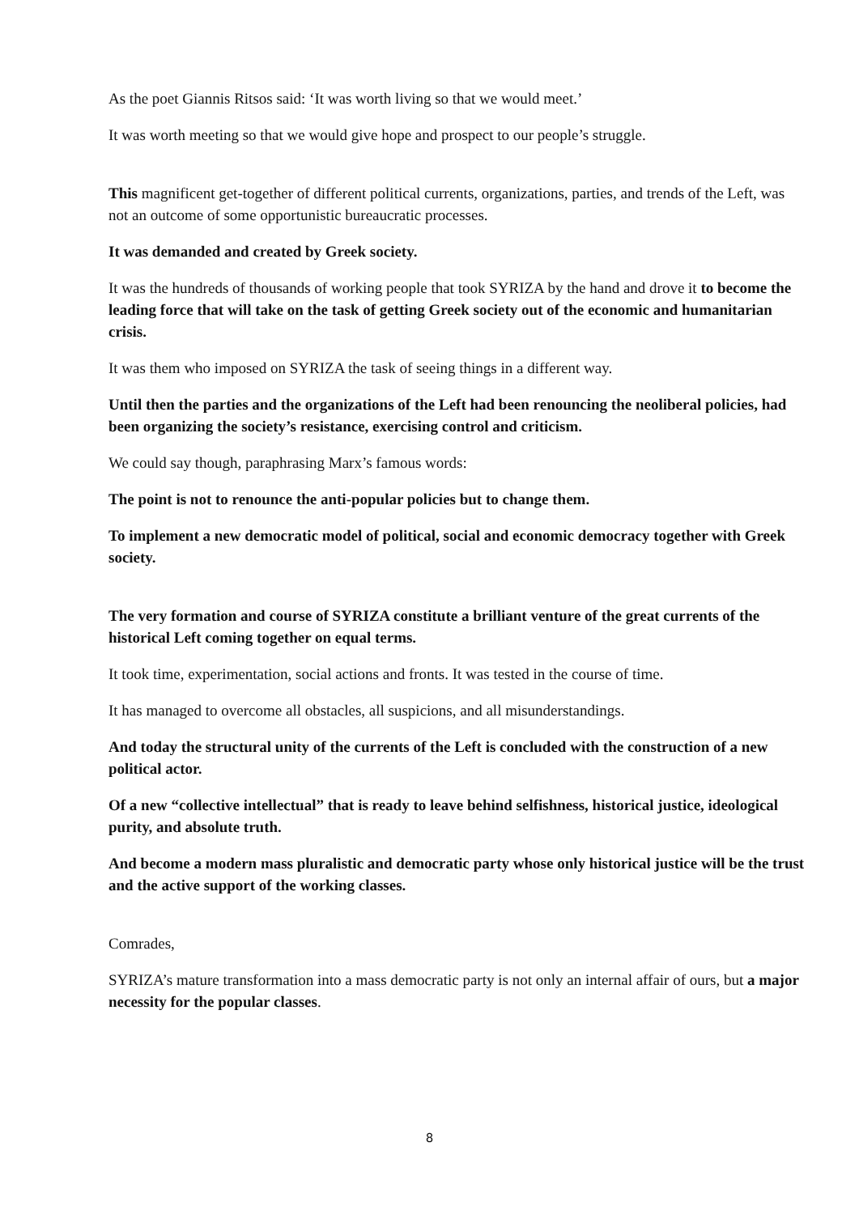As the poet Giannis Ritsos said: ‘It was worth living so that we would meet.’
It was worth meeting so that we would give hope and prospect to our people’s struggle.
This magnificent get-together of different political currents, organizations, parties, and trends of the Left, was not an outcome of some opportunistic bureaucratic processes.
It was demanded and created by Greek society.
It was the hundreds of thousands of working people that took SYRIZA by the hand and drove it to become the leading force that will take on the task of getting Greek society out of the economic and humanitarian crisis.
It was them who imposed on SYRIZA the task of seeing things in a different way.
Until then the parties and the organizations of the Left had been renouncing the neoliberal policies, had been organizing the society’s resistance, exercising control and criticism.
We could say though, paraphrasing Marx’s famous words:
The point is not to renounce the anti-popular policies but to change them.
To implement a new democratic model of political, social and economic democracy together with Greek society.
The very formation and course of SYRIZA constitute a brilliant venture of the great currents of the historical Left coming together on equal terms.
It took time, experimentation, social actions and fronts. It was tested in the course of time.
It has managed to overcome all obstacles, all suspicions, and all misunderstandings.
And today the structural unity of the currents of the Left is concluded with the construction of a new political actor.
Of a new “collective intellectual” that is ready to leave behind selfishness, historical justice, ideological purity, and absolute truth.
And become a modern mass pluralistic and democratic party whose only historical justice will be the trust and the active support of the working classes.
Comrades,
SYRIZA’s mature transformation into a mass democratic party is not only an internal affair of ours, but a major necessity for the popular classes.
8